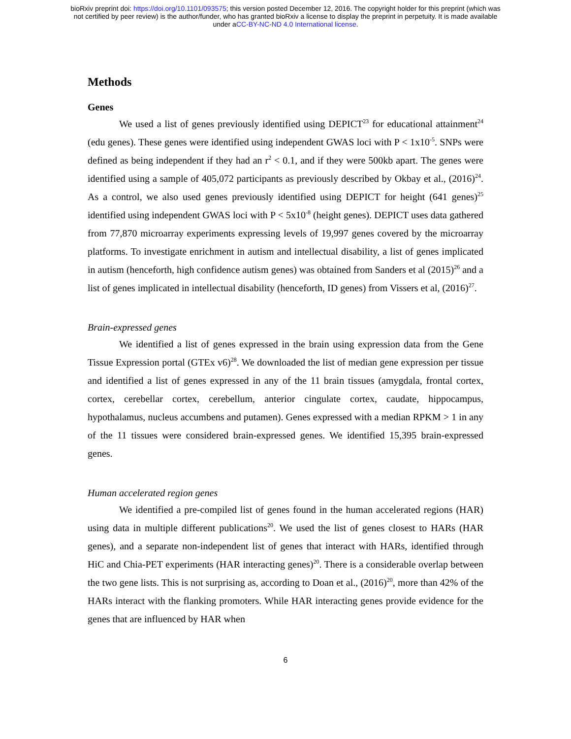bioRxiv preprint doi: https://doi.org/10.1101/093575; this version posted December 12, 2016. The copyright holder for this preprint (which was
not certified by peer review) is the author/funder, who has granted bioRxiv a license to display the preprint in perpetuity. It is made available
under aCC-BY-NC-ND 4.0 International license.
Methods
Genes
We used a list of genes previously identified using DEPICT<sup>23</sup> for educational attainment<sup>24</sup> (edu genes). These genes were identified using independent GWAS loci with P < 1x10<sup>-5</sup>. SNPs were defined as being independent if they had an r<sup>2</sup> < 0.1, and if they were 500kb apart. The genes were identified using a sample of 405,072 participants as previously described by Okbay et al., (2016)<sup>24</sup>. As a control, we also used genes previously identified using DEPICT for height (641 genes)<sup>25</sup> identified using independent GWAS loci with P < 5x10<sup>-8</sup> (height genes). DEPICT uses data gathered from 77,870 microarray experiments expressing levels of 19,997 genes covered by the microarray platforms. To investigate enrichment in autism and intellectual disability, a list of genes implicated in autism (henceforth, high confidence autism genes) was obtained from Sanders et al (2015)<sup>26</sup> and a list of genes implicated in intellectual disability (henceforth, ID genes) from Vissers et al, (2016)<sup>27</sup>.
Brain-expressed genes
We identified a list of genes expressed in the brain using expression data from the Gene Tissue Expression portal (GTEx v6)<sup>28</sup>. We downloaded the list of median gene expression per tissue and identified a list of genes expressed in any of the 11 brain tissues (amygdala, frontal cortex, cortex, cerebellar cortex, cerebellum, anterior cingulate cortex, caudate, hippocampus, hypothalamus, nucleus accumbens and putamen). Genes expressed with a median RPKM > 1 in any of the 11 tissues were considered brain-expressed genes. We identified 15,395 brain-expressed genes.
Human accelerated region genes
We identified a pre-compiled list of genes found in the human accelerated regions (HAR) using data in multiple different publications<sup>20</sup>. We used the list of genes closest to HARs (HAR genes), and a separate non-independent list of genes that interact with HARs, identified through HiC and Chia-PET experiments (HAR interacting genes)<sup>20</sup>. There is a considerable overlap between the two gene lists. This is not surprising as, according to Doan et al., (2016)<sup>20</sup>, more than 42% of the HARs interact with the flanking promoters. While HAR interacting genes provide evidence for the genes that are influenced by HAR when
6